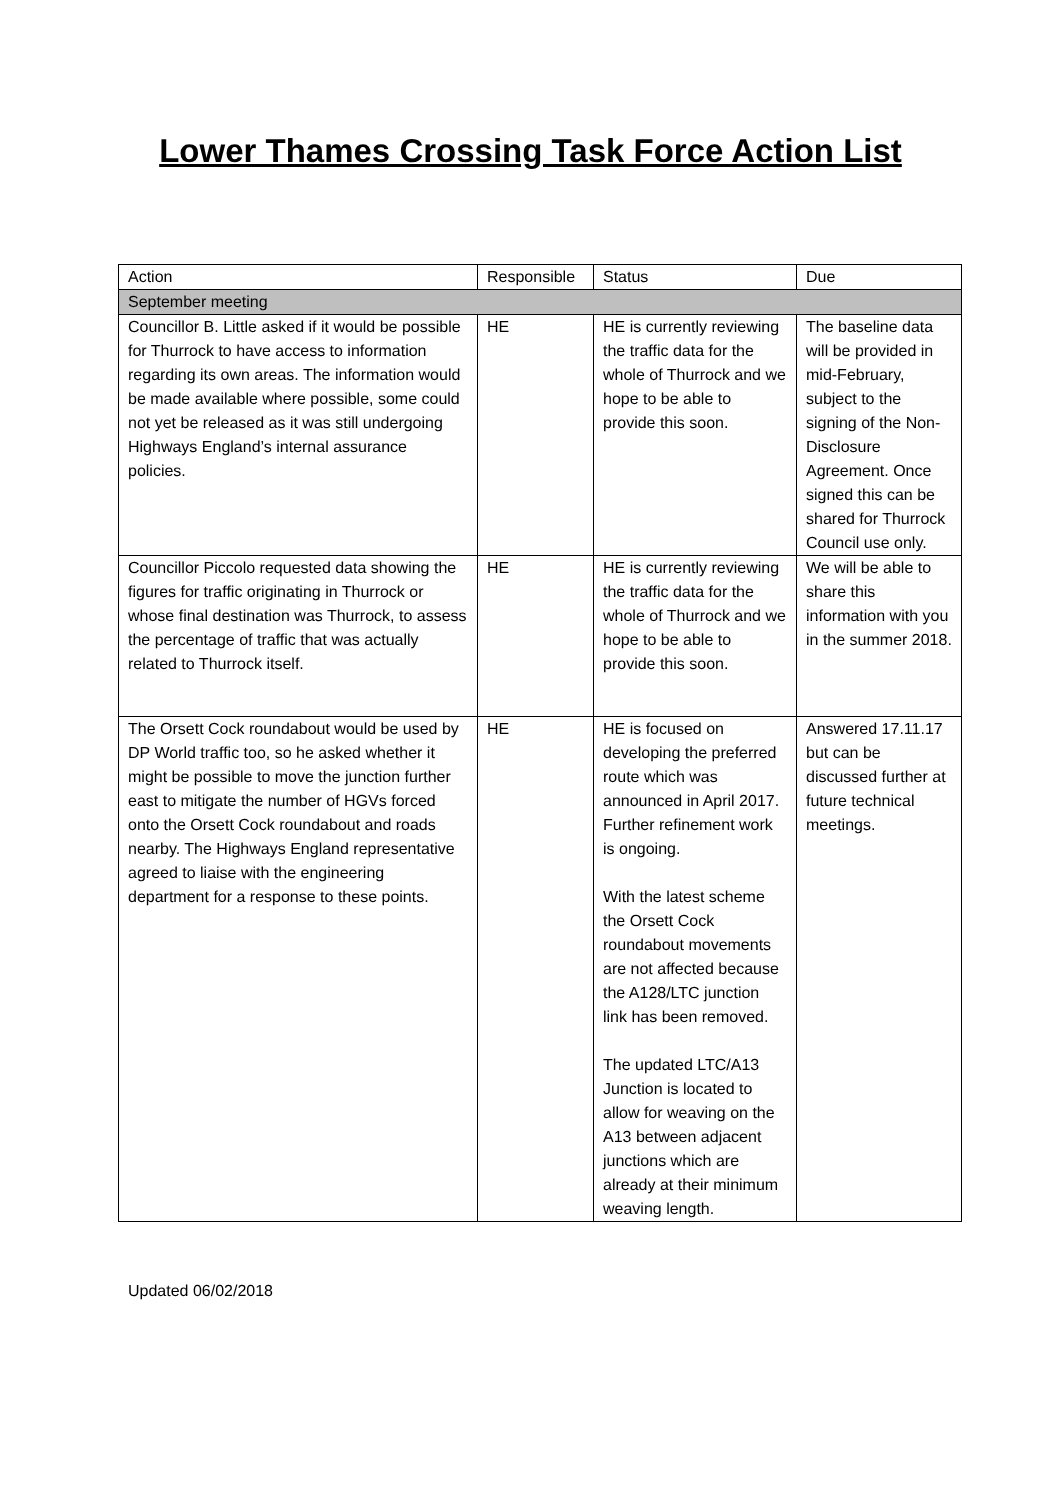Lower Thames Crossing Task Force Action List
| Action | Responsible | Status | Due |
| --- | --- | --- | --- |
| September meeting | | | |
| Councillor B. Little asked if it would be possible for Thurrock to have access to information regarding its own areas. The information would be made available where possible, some could not yet be released as it was still undergoing Highways England’s internal assurance policies. | HE | HE is currently reviewing the traffic data for the whole of Thurrock and we hope to be able to provide this soon. | The baseline data will be provided in mid-February, subject to the signing of the Non-Disclosure Agreement. Once signed this can be shared for Thurrock Council use only. |
| Councillor Piccolo requested data showing the figures for traffic originating in Thurrock or whose final destination was Thurrock, to assess the percentage of traffic that was actually related to Thurrock itself. | HE | HE is currently reviewing the traffic data for the whole of Thurrock and we hope to be able to provide this soon. | We will be able to share this information with you in the summer 2018. |
| The Orsett Cock roundabout would be used by DP World traffic too, so he asked whether it might be possible to move the junction further east to mitigate the number of HGVs forced onto the Orsett Cock roundabout and roads nearby. The Highways England representative agreed to liaise with the engineering department for a response to these points. | HE | HE is focused on developing the preferred route which was announced in April 2017. Further refinement work is ongoing. With the latest scheme the Orsett Cock roundabout movements are not affected because the A128/LTC junction link has been removed. The updated LTC/A13 Junction is located to allow for weaving on the A13 between adjacent junctions which are already at their minimum weaving length. | Answered 17.11.17 but can be discussed further at future technical meetings. |
Updated 06/02/2018